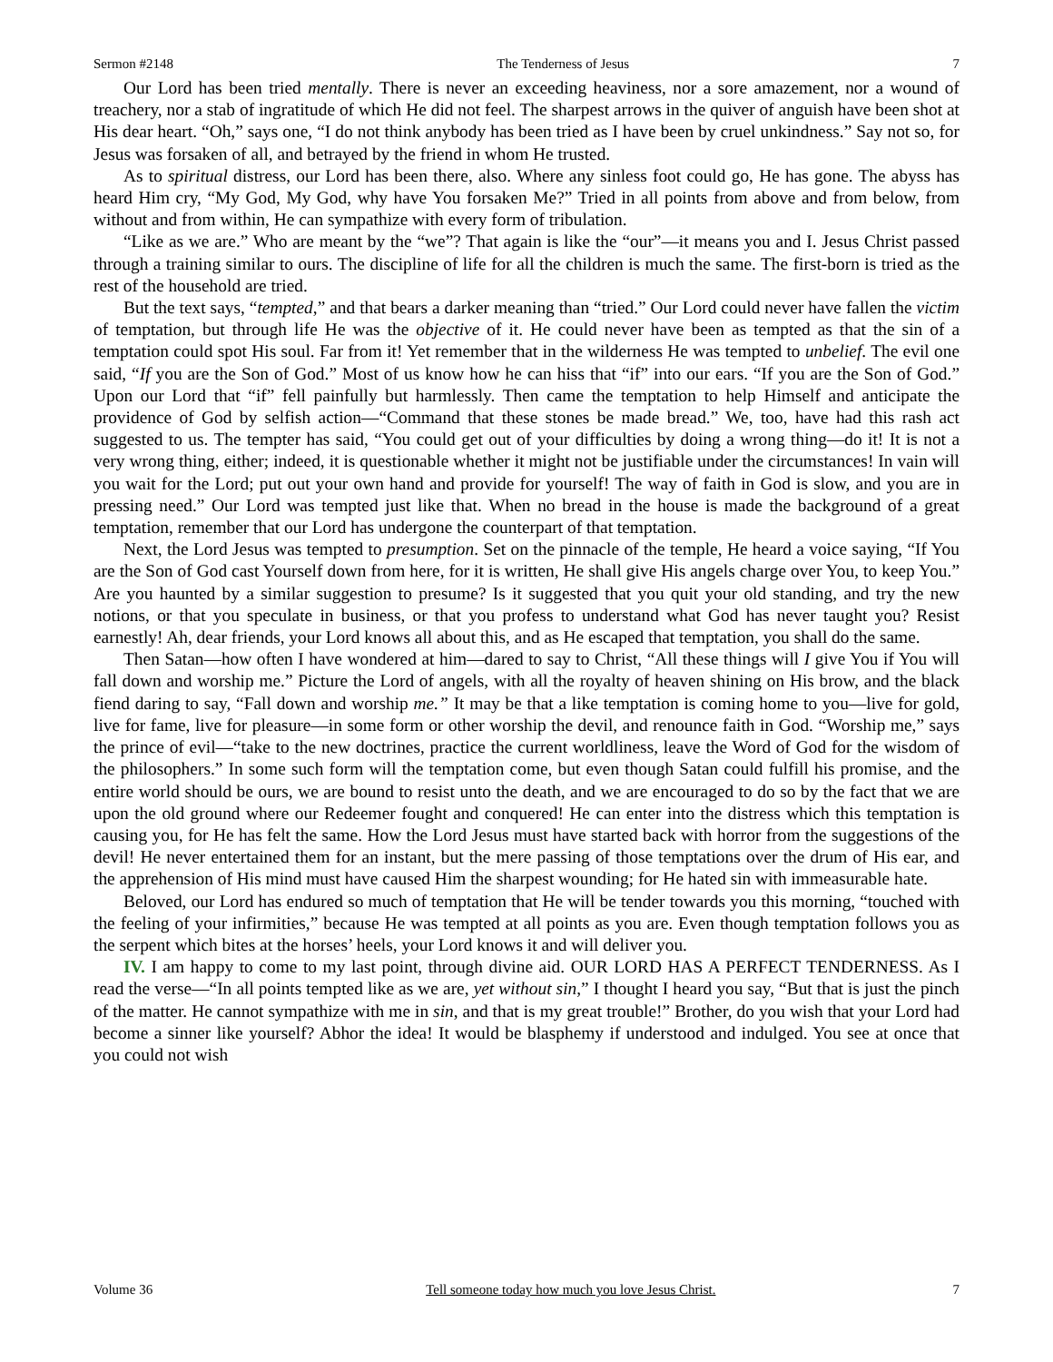Sermon #2148 The Tenderness of Jesus 7
Our Lord has been tried mentally. There is never an exceeding heaviness, nor a sore amazement, nor a wound of treachery, nor a stab of ingratitude of which He did not feel. The sharpest arrows in the quiver of anguish have been shot at His dear heart. “Oh,” says one, “I do not think anybody has been tried as I have been by cruel unkindness.” Say not so, for Jesus was forsaken of all, and betrayed by the friend in whom He trusted.
As to spiritual distress, our Lord has been there, also. Where any sinless foot could go, He has gone. The abyss has heard Him cry, “My God, My God, why have You forsaken Me?” Tried in all points from above and from below, from without and from within, He can sympathize with every form of tribulation.
“Like as we are.” Who are meant by the “we”? That again is like the “our”—it means you and I. Jesus Christ passed through a training similar to ours. The discipline of life for all the children is much the same. The first-born is tried as the rest of the household are tried.
But the text says, “tempted,” and that bears a darker meaning than “tried.” Our Lord could never have fallen the victim of temptation, but through life He was the objective of it. He could never have been as tempted as that the sin of a temptation could spot His soul. Far from it! Yet remember that in the wilderness He was tempted to unbelief. The evil one said, “If you are the Son of God.” Most of us know how he can hiss that “if” into our ears. “If you are the Son of God.” Upon our Lord that “if” fell painfully but harmlessly. Then came the temptation to help Himself and anticipate the providence of God by selfish action—“Command that these stones be made bread.” We, too, have had this rash act suggested to us. The tempter has said, “You could get out of your difficulties by doing a wrong thing—do it! It is not a very wrong thing, either; indeed, it is questionable whether it might not be justifiable under the circumstances! In vain will you wait for the Lord; put out your own hand and provide for yourself! The way of faith in God is slow, and you are in pressing need.” Our Lord was tempted just like that. When no bread in the house is made the background of a great temptation, remember that our Lord has undergone the counterpart of that temptation.
Next, the Lord Jesus was tempted to presumption. Set on the pinnacle of the temple, He heard a voice saying, “If You are the Son of God cast Yourself down from here, for it is written, He shall give His angels charge over You, to keep You.” Are you haunted by a similar suggestion to presume? Is it suggested that you quit your old standing, and try the new notions, or that you speculate in business, or that you profess to understand what God has never taught you? Resist earnestly! Ah, dear friends, your Lord knows all about this, and as He escaped that temptation, you shall do the same.
Then Satan—how often I have wondered at him—dared to say to Christ, “All these things will I give You if You will fall down and worship me.” Picture the Lord of angels, with all the royalty of heaven shining on His brow, and the black fiend daring to say, “Fall down and worship me.” It may be that a like temptation is coming home to you—live for gold, live for fame, live for pleasure—in some form or other worship the devil, and renounce faith in God. “Worship me,” says the prince of evil—“take to the new doctrines, practice the current worldliness, leave the Word of God for the wisdom of the philosophers.” In some such form will the temptation come, but even though Satan could fulfill his promise, and the entire world should be ours, we are bound to resist unto the death, and we are encouraged to do so by the fact that we are upon the old ground where our Redeemer fought and conquered! He can enter into the distress which this temptation is causing you, for He has felt the same. How the Lord Jesus must have started back with horror from the suggestions of the devil! He never entertained them for an instant, but the mere passing of those temptations over the drum of His ear, and the apprehension of His mind must have caused Him the sharpest wounding; for He hated sin with immeasurable hate.
Beloved, our Lord has endured so much of temptation that He will be tender towards you this morning, “touched with the feeling of your infirmities,” because He was tempted at all points as you are. Even though temptation follows you as the serpent which bites at the horses’ heels, your Lord knows it and will deliver you.
IV. I am happy to come to my last point, through divine aid. OUR LORD HAS A PERFECT TENDERNESS. As I read the verse—“In all points tempted like as we are, yet without sin,” I thought I heard you say, “But that is just the pinch of the matter. He cannot sympathize with me in sin, and that is my great trouble!” Brother, do you wish that your Lord had become a sinner like yourself? Abhor the idea! It would be blasphemy if understood and indulged. You see at once that you could not wish
Volume 36 Tell someone today how much you love Jesus Christ. 7